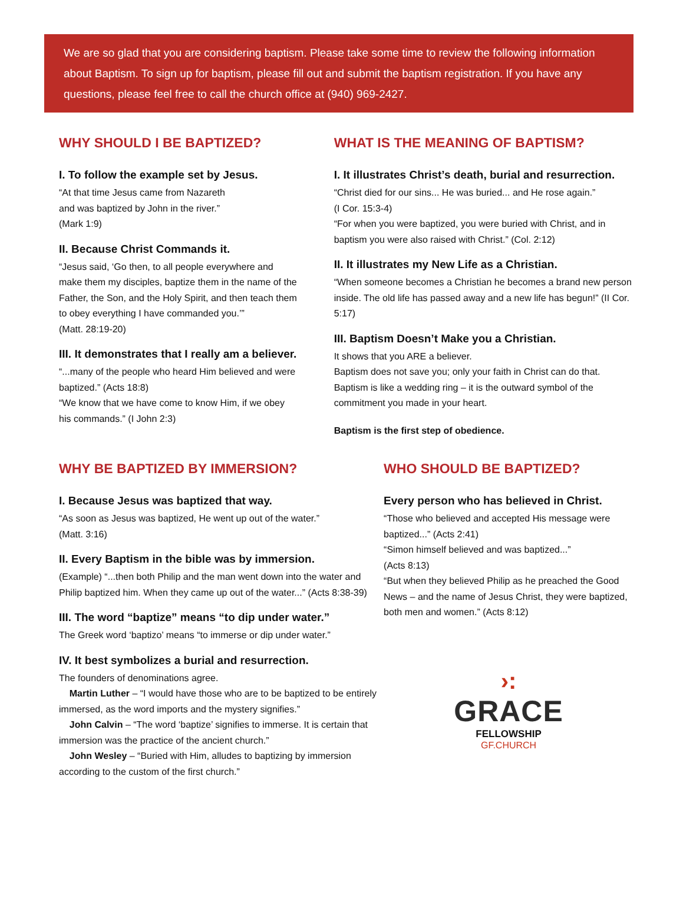We are so glad that you are considering baptism. Please take some time to review the following information about Baptism. To sign up for baptism, please fill out and submit the baptism registration. If you have any questions, please feel free to call the church office at (940) 969-2427.
WHY SHOULD I BE BAPTIZED?
I. To follow the example set by Jesus.
“At that time Jesus came from Nazareth
and was baptized by John in the river.”
(Mark 1:9)
II. Because Christ Commands it.
“Jesus said, ‘Go then, to all people everywhere and make them my disciples, baptize them in the name of the Father, the Son, and the Holy Spirit, and then teach them to obey everything I have commanded you.’”
(Matt. 28:19-20)
III. It demonstrates that I really am a believer.
“...many of the people who heard Him believed and were baptized.” (Acts 18:8)
“We know that we have come to know Him, if we obey his commands.” (I John 2:3)
WHAT IS THE MEANING OF BAPTISM?
I. It illustrates Christ’s death, burial and resurrection.
“Christ died for our sins... He was buried... and He rose again.”
(I Cor. 15:3-4)
“For when you were baptized, you were buried with Christ, and in baptism you were also raised with Christ.” (Col. 2:12)
II. It illustrates my New Life as a Christian.
“When someone becomes a Christian he becomes a brand new person inside. The old life has passed away and a new life has begun!” (II Cor. 5:17)
III. Baptism Doesn’t Make you a Christian.
It shows that you ARE a believer.
Baptism does not save you; only your faith in Christ can do that.
Baptism is like a wedding ring – it is the outward symbol of the commitment you made in your heart.
Baptism is the first step of obedience.
WHY BE BAPTIZED BY IMMERSION?
I. Because Jesus was baptized that way.
“As soon as Jesus was baptized, He went up out of the water.”
(Matt. 3:16)
II. Every Baptism in the bible was by immersion.
(Example) “...then both Philip and the man went down into the water and Philip baptized him. When they came up out of the water...” (Acts 8:38-39)
III. The word “baptize” means “to dip under water.”
The Greek word ‘baptizo’ means “to immerse or dip under water.”
IV. It best symbolizes a burial and resurrection.
The founders of denominations agree.
Martin Luther – “I would have those who are to be baptized to be entirely immersed, as the word imports and the mystery signifies.”
John Calvin – “The word ‘baptize’ signifies to immerse. It is certain that immersion was the practice of the ancient church.”
John Wesley – “Buried with Him, alludes to baptizing by immersion according to the custom of the first church.”
WHO SHOULD BE BAPTIZED?
Every person who has believed in Christ.
“Those who believed and accepted His message were baptized...” (Acts 2:41)
“Simon himself believed and was baptized...”
(Acts 8:13)
“But when they believed Philip as he preached the Good News – and the name of Jesus Christ, they were baptized, both men and women.” (Acts 8:12)
›:
GRACE
FELLOWSHIP
GF.CHURCH